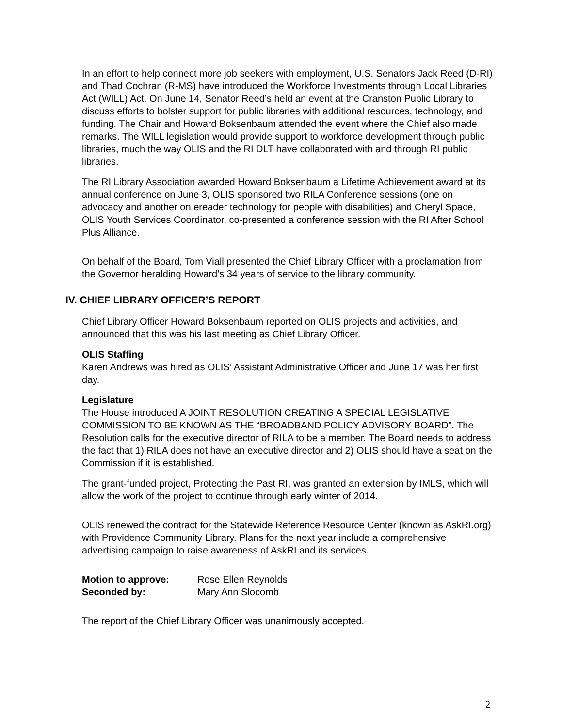In an effort to help connect more job seekers with employment, U.S. Senators Jack Reed (D-RI) and Thad Cochran (R-MS) have introduced the Workforce Investments through Local Libraries Act (WILL) Act. On June 14, Senator Reed’s held an event at the Cranston Public Library to discuss efforts to bolster support for public libraries with additional resources, technology, and funding. The Chair and Howard Boksenbaum attended the event where the Chief also made remarks. The WILL legislation would provide support to workforce development through public libraries, much the way OLIS and the RI DLT have collaborated with and through RI public libraries.
The RI Library Association awarded Howard Boksenbaum a Lifetime Achievement award at its annual conference on June 3, OLIS sponsored two RILA Conference sessions (one on advocacy and another on ereader technology for people with disabilities) and Cheryl Space, OLIS Youth Services Coordinator, co-presented a conference session with the RI After School Plus Alliance.
On behalf of the Board, Tom Viall presented the Chief Library Officer with a proclamation from the Governor heralding Howard’s 34 years of service to the library community.
IV. CHIEF LIBRARY OFFICER’S REPORT
Chief Library Officer Howard Boksenbaum reported on OLIS projects and activities, and announced that this was his last meeting as Chief Library Officer.
OLIS Staffing
Karen Andrews was hired as OLIS’ Assistant Administrative Officer and June 17 was her first day.
Legislature
The House introduced A JOINT RESOLUTION CREATING A SPECIAL LEGISLATIVE COMMISSION TO BE KNOWN AS THE “BROADBAND POLICY ADVISORY BOARD”. The Resolution calls for the executive director of RILA to be a member. The Board needs to address the fact that 1) RILA does not have an executive director and 2) OLIS should have a seat on the Commission if it is established.
The grant-funded project, Protecting the Past RI, was granted an extension by IMLS, which will allow the work of the project to continue through early winter of 2014.
OLIS renewed the contract for the Statewide Reference Resource Center (known as AskRI.org) with Providence Community Library. Plans for the next year include a comprehensive advertising campaign to raise awareness of AskRI and its services.
Motion to approve: Rose Ellen Reynolds
Seconded by: Mary Ann Slocomb
The report of the Chief Library Officer was unanimously accepted.
2